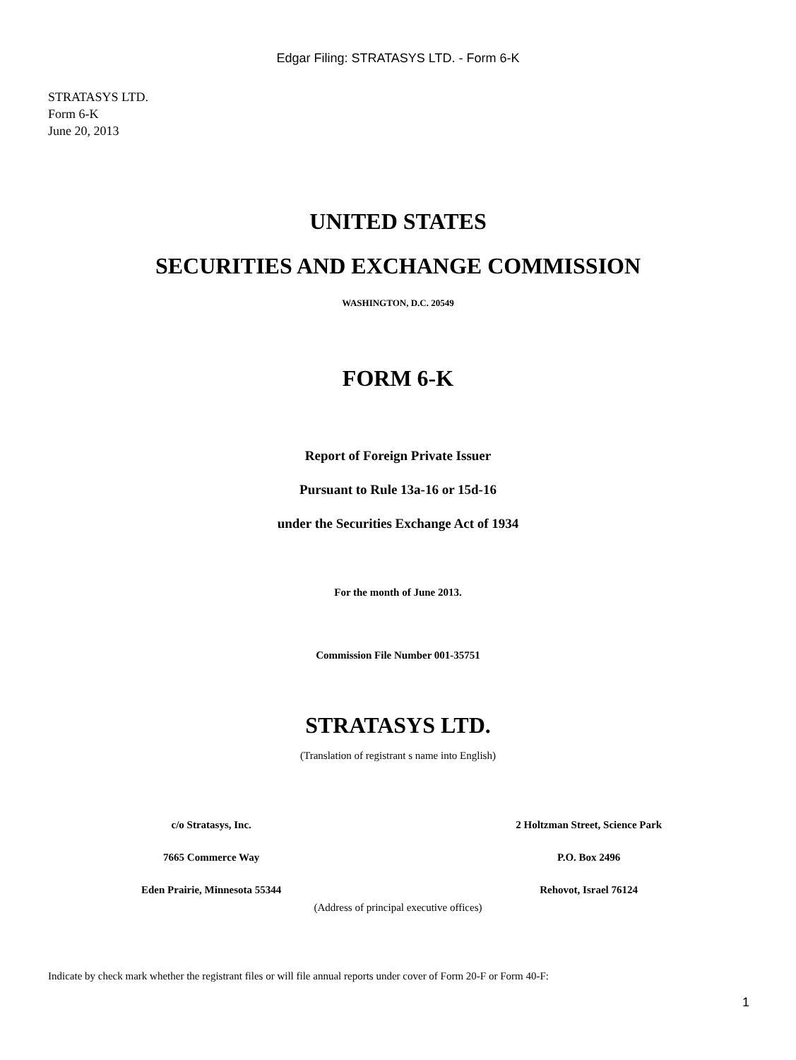Edgar Filing: STRATASYS LTD. - Form 6-K
STRATASYS LTD.
Form 6-K
June 20, 2013
UNITED STATES
SECURITIES AND EXCHANGE COMMISSION
WASHINGTON, D.C. 20549
FORM 6-K
Report of Foreign Private Issuer
Pursuant to Rule 13a-16 or 15d-16
under the Securities Exchange Act of 1934
For the month of June 2013.
Commission File Number 001-35751
STRATASYS LTD.
(Translation of registrant s name into English)
c/o Stratasys, Inc.
7665 Commerce Way
Eden Prairie, Minnesota 55344
2 Holtzman Street, Science Park
P.O. Box 2496
Rehovot, Israel 76124
(Address of principal executive offices)
Indicate by check mark whether the registrant files or will file annual reports under cover of Form 20-F or Form 40-F:
1